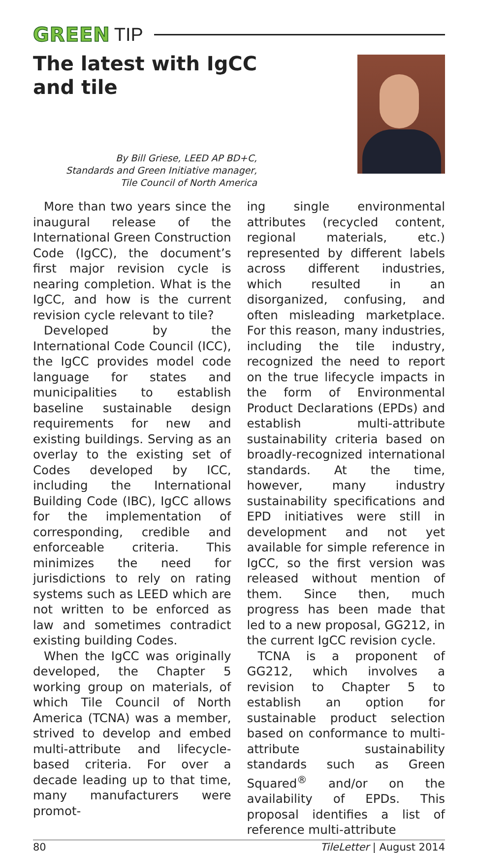GREEN TIP
The latest with IgCC
and tile
By Bill Griese, LEED AP BD+C,
Standards and Green Initiative manager,
Tile Council of North America
More than two years since the inaugural release of the International Green Construction Code (IgCC), the document’s first major revision cycle is nearing completion. What is the IgCC, and how is the current revision cycle relevant to tile?
Developed by the International Code Council (ICC), the IgCC provides model code language for states and municipalities to establish baseline sustainable design requirements for new and existing buildings. Serving as an overlay to the existing set of Codes developed by ICC, including the International Building Code (IBC), IgCC allows for the implementation of corresponding, credible and enforceable criteria. This minimizes the need for jurisdictions to rely on rating systems such as LEED which are not written to be enforced as law and sometimes contradict existing building Codes.
When the IgCC was originally developed, the Chapter 5 working group on materials, of which Tile Council of North America (TCNA) was a member, strived to develop and embed multi-attribute and lifecycle-based criteria. For over a decade leading up to that time, many manufacturers were promot-
ing single environmental attributes (recycled content, regional materials, etc.) represented by different labels across different industries, which resulted in an disorganized, confusing, and often misleading marketplace. For this reason, many industries, including the tile industry, recognized the need to report on the true lifecycle impacts in the form of Environmental Product Declarations (EPDs) and establish multi-attribute sustainability criteria based on broadly-recognized international standards. At the time, however, many industry sustainability specifications and EPD initiatives were still in development and not yet available for simple reference in IgCC, so the first version was released without mention of them. Since then, much progress has been made that led to a new proposal, GG212, in the current IgCC revision cycle.
TCNA is a proponent of GG212, which involves a revision to Chapter 5 to establish an option for sustainable product selection based on conformance to multi-attribute sustainability standards such as Green Squared<sup>®</sup> and/or on the availability of EPDs. This proposal identifies a list of reference multi-attribute
80 TileLetter | August 2014